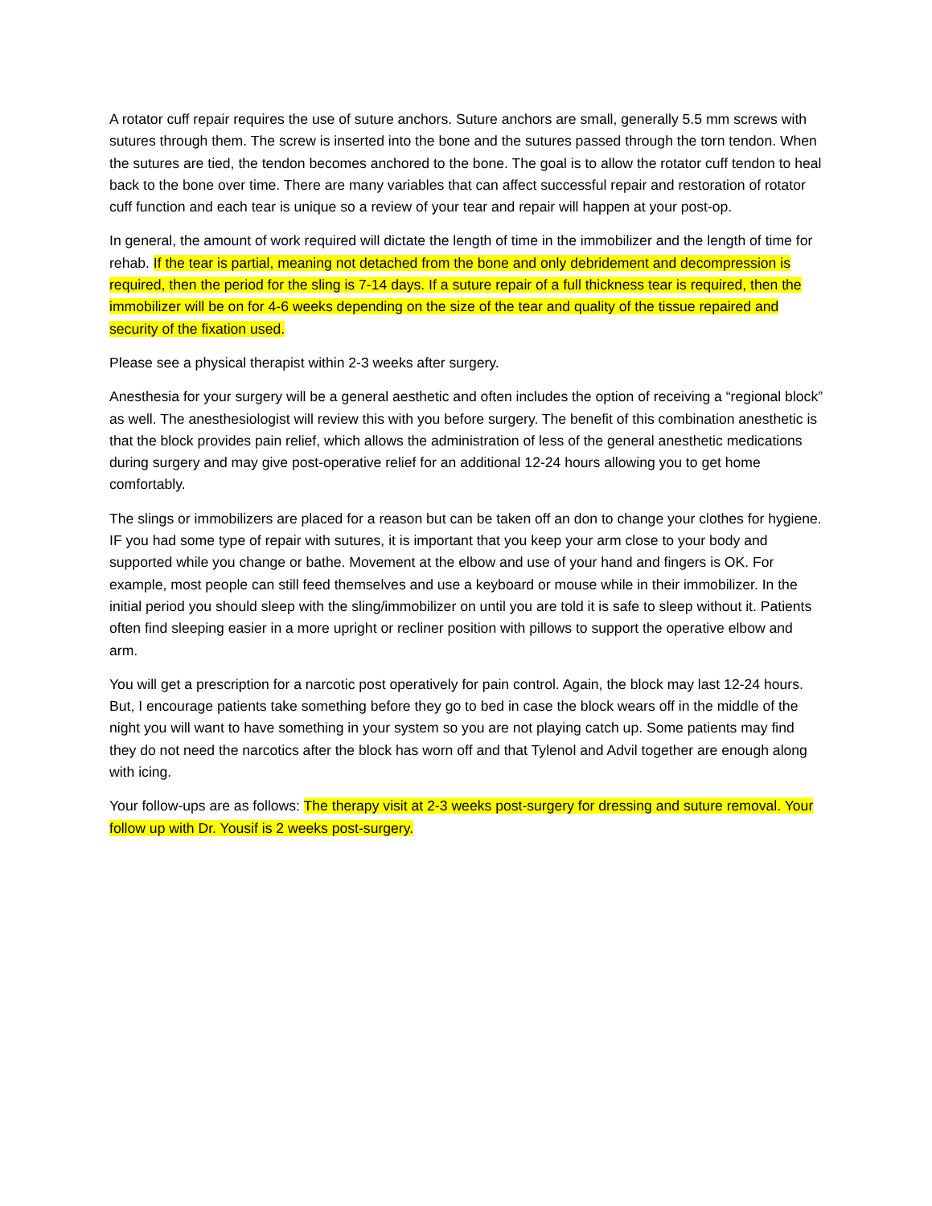A rotator cuff repair requires the use of suture anchors. Suture anchors are small, generally 5.5 mm screws with sutures through them. The screw is inserted into the bone and the sutures passed through the torn tendon. When the sutures are tied, the tendon becomes anchored to the bone. The goal is to allow the rotator cuff tendon to heal back to the bone over time. There are many variables that can affect successful repair and restoration of rotator cuff function and each tear is unique so a review of your tear and repair will happen at your post-op.
In general, the amount of work required will dictate the length of time in the immobilizer and the length of time for rehab. If the tear is partial, meaning not detached from the bone and only debridement and decompression is required, then the period for the sling is 7-14 days. If a suture repair of a full thickness tear is required, then the immobilizer will be on for 4-6 weeks depending on the size of the tear and quality of the tissue repaired and security of the fixation used.
Please see a physical therapist within 2-3 weeks after surgery.
Anesthesia for your surgery will be a general aesthetic and often includes the option of receiving a “regional block” as well. The anesthesiologist will review this with you before surgery. The benefit of this combination anesthetic is that the block provides pain relief, which allows the administration of less of the general anesthetic medications during surgery and may give post-operative relief for an additional 12-24 hours allowing you to get home comfortably.
The slings or immobilizers are placed for a reason but can be taken off an don to change your clothes for hygiene. IF you had some type of repair with sutures, it is important that you keep your arm close to your body and supported while you change or bathe. Movement at the elbow and use of your hand and fingers is OK. For example, most people can still feed themselves and use a keyboard or mouse while in their immobilizer. In the initial period you should sleep with the sling/immobilizer on until you are told it is safe to sleep without it. Patients often find sleeping easier in a more upright or recliner position with pillows to support the operative elbow and arm.
You will get a prescription for a narcotic post operatively for pain control. Again, the block may last 12-24 hours. But, I encourage patients take something before they go to bed in case the block wears off in the middle of the night you will want to have something in your system so you are not playing catch up. Some patients may find they do not need the narcotics after the block has worn off and that Tylenol and Advil together are enough along with icing.
Your follow-ups are as follows: The therapy visit at 2-3 weeks post-surgery for dressing and suture removal. Your follow up with Dr. Yousif is 2 weeks post-surgery.